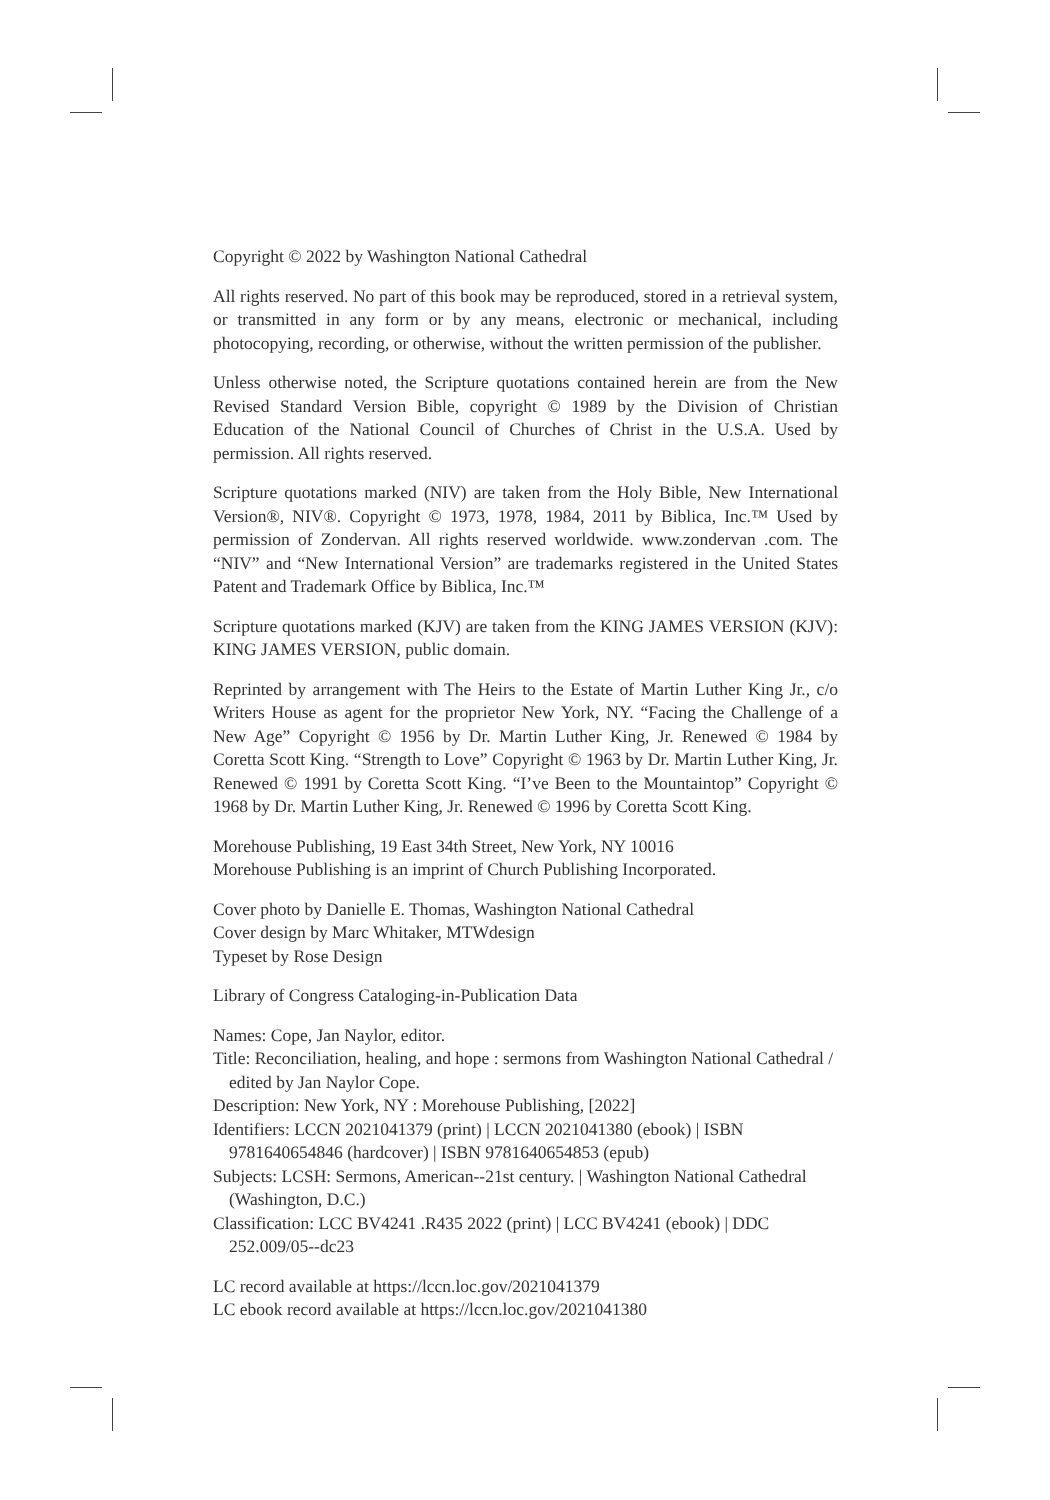Copyright © 2022 by Washington National Cathedral
All rights reserved. No part of this book may be reproduced, stored in a retrieval system, or transmitted in any form or by any means, electronic or mechanical, including photocopying, recording, or otherwise, without the written permission of the publisher.
Unless otherwise noted, the Scripture quotations contained herein are from the New Revised Standard Version Bible, copyright © 1989 by the Division of Christian Education of the National Council of Churches of Christ in the U.S.A. Used by permission. All rights reserved.
Scripture quotations marked (NIV) are taken from the Holy Bible, New International Version®, NIV®. Copyright © 1973, 1978, 1984, 2011 by Biblica, Inc.™ Used by permission of Zondervan. All rights reserved worldwide. www.zondervan .com. The “NIV” and “New International Version” are trademarks registered in the United States Patent and Trademark Office by Biblica, Inc.™
Scripture quotations marked (KJV) are taken from the KING JAMES VERSION (KJV): KING JAMES VERSION, public domain.
Reprinted by arrangement with The Heirs to the Estate of Martin Luther King Jr., c/o Writers House as agent for the proprietor New York, NY. “Facing the Challenge of a New Age” Copyright © 1956 by Dr. Martin Luther King, Jr. Renewed © 1984 by Coretta Scott King. “Strength to Love” Copyright © 1963 by Dr. Martin Luther King, Jr. Renewed © 1991 by Coretta Scott King. “I’ve Been to the Mountaintop” Copyright © 1968 by Dr. Martin Luther King, Jr. Renewed © 1996 by Coretta Scott King.
Morehouse Publishing, 19 East 34th Street, New York, NY 10016
Morehouse Publishing is an imprint of Church Publishing Incorporated.
Cover photo by Danielle E. Thomas, Washington National Cathedral
Cover design by Marc Whitaker, MTWdesign
Typeset by Rose Design
Library of Congress Cataloging-in-Publication Data
Names: Cope, Jan Naylor, editor.
Title: Reconciliation, healing, and hope : sermons from Washington National Cathedral / edited by Jan Naylor Cope.
Description: New York, NY : Morehouse Publishing, [2022]
Identifiers: LCCN 2021041379 (print) | LCCN 2021041380 (ebook) | ISBN 9781640654846 (hardcover) | ISBN 9781640654853 (epub)
Subjects: LCSH: Sermons, American--21st century. | Washington National Cathedral (Washington, D.C.)
Classification: LCC BV4241 .R435 2022 (print) | LCC BV4241 (ebook) | DDC 252.009/05--dc23
LC record available at https://lccn.loc.gov/2021041379
LC ebook record available at https://lccn.loc.gov/2021041380